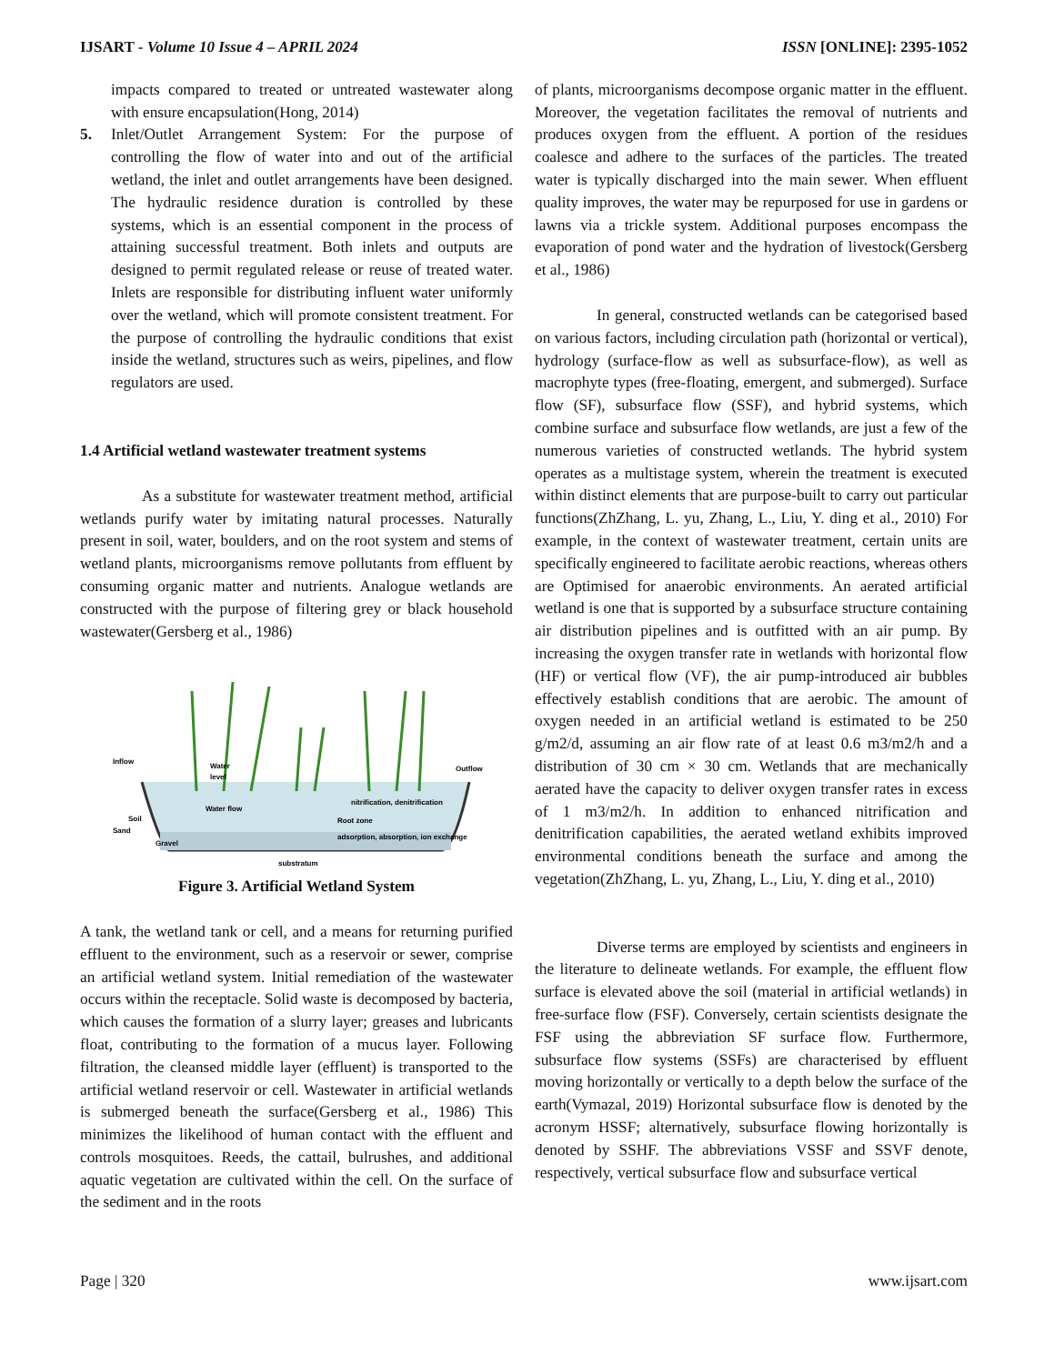IJSART - Volume 10 Issue 4 – APRIL 2024 ISSN [ONLINE]: 2395-1052
impacts compared to treated or untreated wastewater along with ensure encapsulation(Hong, 2014)
5. Inlet/Outlet Arrangement System: For the purpose of controlling the flow of water into and out of the artificial wetland, the inlet and outlet arrangements have been designed. The hydraulic residence duration is controlled by these systems, which is an essential component in the process of attaining successful treatment. Both inlets and outputs are designed to permit regulated release or reuse of treated water. Inlets are responsible for distributing influent water uniformly over the wetland, which will promote consistent treatment. For the purpose of controlling the hydraulic conditions that exist inside the wetland, structures such as weirs, pipelines, and flow regulators are used.
1.4 Artificial wetland wastewater treatment systems
As a substitute for wastewater treatment method, artificial wetlands purify water by imitating natural processes. Naturally present in soil, water, boulders, and on the root system and stems of wetland plants, microorganisms remove pollutants from effluent by consuming organic matter and nutrients. Analogue wetlands are constructed with the purpose of filtering grey or black household wastewater(Gersberg et al., 1986)
Inflow
Outflow
Water
level
Water flow
nitrification, denitrification
Root zone
adsorption, absorption, ion exchange
Soil
Sand
Gravel
substratum
Figure 3. Artificial Wetland System
A tank, the wetland tank or cell, and a means for returning purified effluent to the environment, such as a reservoir or sewer, comprise an artificial wetland system. Initial remediation of the wastewater occurs within the receptacle. Solid waste is decomposed by bacteria, which causes the formation of a slurry layer; greases and lubricants float, contributing to the formation of a mucus layer. Following filtration, the cleansed middle layer (effluent) is transported to the artificial wetland reservoir or cell. Wastewater in artificial wetlands is submerged beneath the surface(Gersberg et al., 1986) This minimizes the likelihood of human contact with the effluent and controls mosquitoes. Reeds, the cattail, bulrushes, and additional aquatic vegetation are cultivated within the cell. On the surface of the sediment and in the roots
of plants, microorganisms decompose organic matter in the effluent. Moreover, the vegetation facilitates the removal of nutrients and produces oxygen from the effluent. A portion of the residues coalesce and adhere to the surfaces of the particles. The treated water is typically discharged into the main sewer. When effluent quality improves, the water may be repurposed for use in gardens or lawns via a trickle system. Additional purposes encompass the evaporation of pond water and the hydration of livestock(Gersberg et al., 1986)
In general, constructed wetlands can be categorised based on various factors, including circulation path (horizontal or vertical), hydrology (surface-flow as well as subsurface-flow), as well as macrophyte types (free-floating, emergent, and submerged). Surface flow (SF), subsurface flow (SSF), and hybrid systems, which combine surface and subsurface flow wetlands, are just a few of the numerous varieties of constructed wetlands. The hybrid system operates as a multistage system, wherein the treatment is executed within distinct elements that are purpose-built to carry out particular functions(ZhZhang, L. yu, Zhang, L., Liu, Y. ding et al., 2010) For example, in the context of wastewater treatment, certain units are specifically engineered to facilitate aerobic reactions, whereas others are Optimised for anaerobic environments. An aerated artificial wetland is one that is supported by a subsurface structure containing air distribution pipelines and is outfitted with an air pump. By increasing the oxygen transfer rate in wetlands with horizontal flow (HF) or vertical flow (VF), the air pump-introduced air bubbles effectively establish conditions that are aerobic. The amount of oxygen needed in an artificial wetland is estimated to be 250 g/m2/d, assuming an air flow rate of at least 0.6 m3/m2/h and a distribution of 30 cm × 30 cm. Wetlands that are mechanically aerated have the capacity to deliver oxygen transfer rates in excess of 1 m3/m2/h. In addition to enhanced nitrification and denitrification capabilities, the aerated wetland exhibits improved environmental conditions beneath the surface and among the vegetation(ZhZhang, L. yu, Zhang, L., Liu, Y. ding et al., 2010)
Diverse terms are employed by scientists and engineers in the literature to delineate wetlands. For example, the effluent flow surface is elevated above the soil (material in artificial wetlands) in free-surface flow (FSF). Conversely, certain scientists designate the FSF using the abbreviation SF surface flow. Furthermore, subsurface flow systems (SSFs) are characterised by effluent moving horizontally or vertically to a depth below the surface of the earth(Vymazal, 2019) Horizontal subsurface flow is denoted by the acronym HSSF; alternatively, subsurface flowing horizontally is denoted by SSHF. The abbreviations VSSF and SSVF denote, respectively, vertical subsurface flow and subsurface vertical
Page | 320 www.ijsart.com